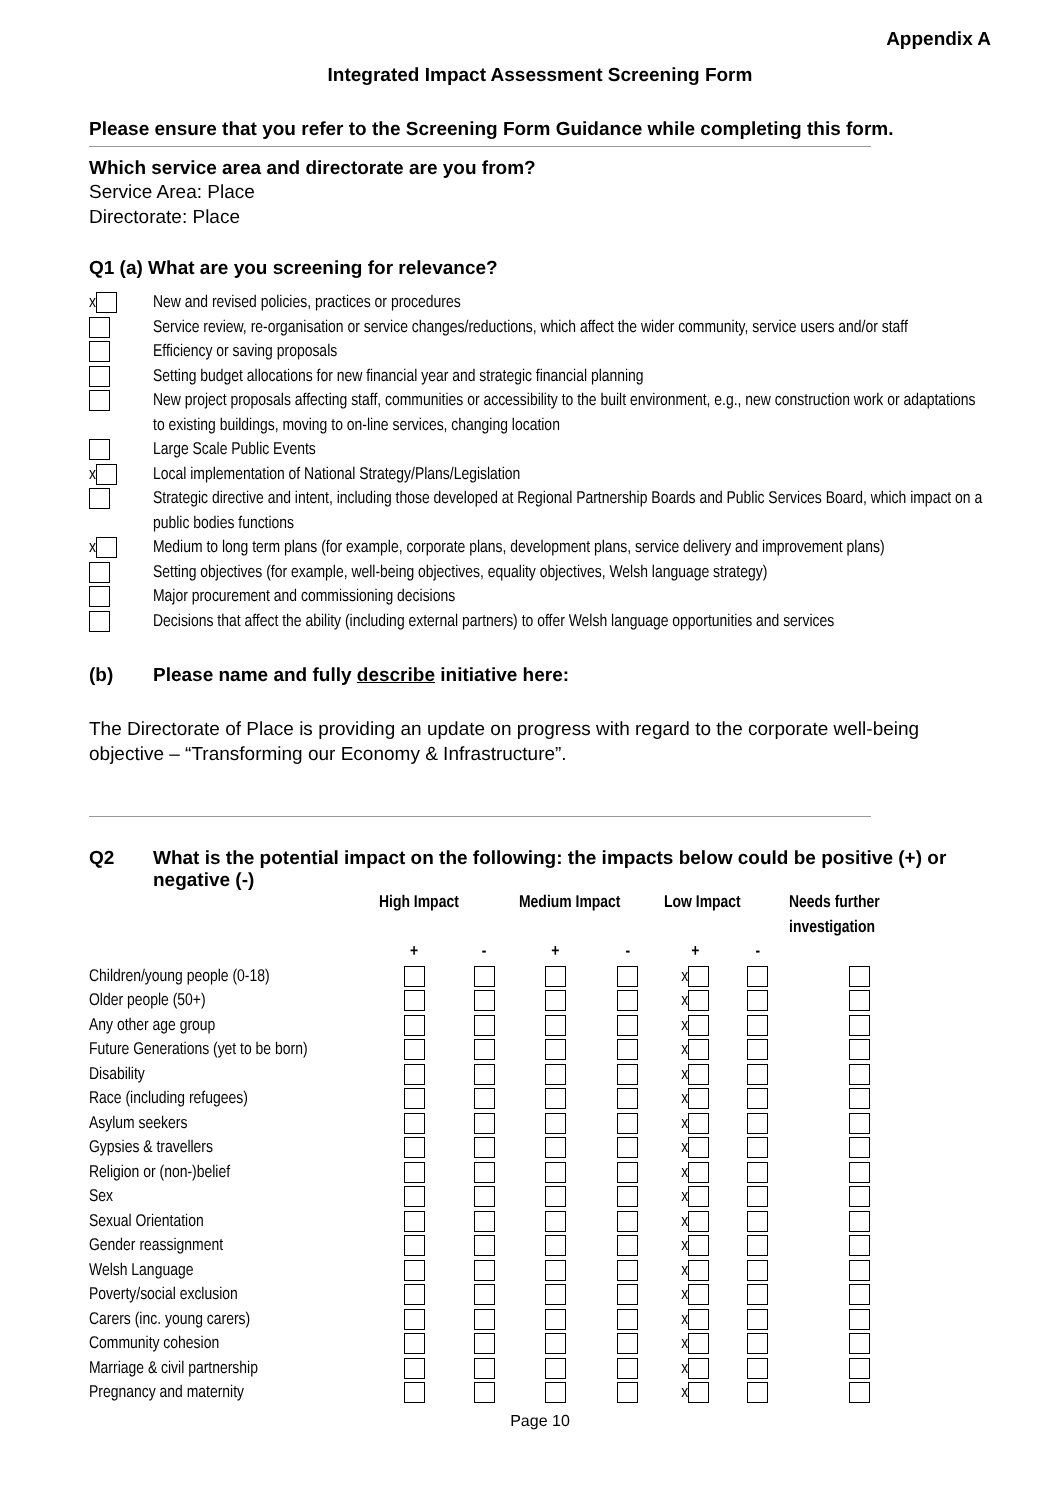Appendix A
Integrated Impact Assessment Screening Form
Please ensure that you refer to the Screening Form Guidance while completing this form.
Which service area and directorate are you from?
Service Area: Place
Directorate: Place
Q1 (a) What are you screening for relevance?
x New and revised policies, practices or procedures
Service review, re-organisation or service changes/reductions, which affect the wider community, service users and/or staff
Efficiency or saving proposals
Setting budget allocations for new financial year and strategic financial planning
New project proposals affecting staff, communities or accessibility to the built environment, e.g., new construction work or adaptations to existing buildings, moving to on-line services, changing location
Large Scale Public Events
x Local implementation of National Strategy/Plans/Legislation
Strategic directive and intent, including those developed at Regional Partnership Boards and Public Services Board, which impact on a public bodies functions
x Medium to long term plans (for example, corporate plans, development plans, service delivery and improvement plans)
Setting objectives (for example, well-being objectives, equality objectives, Welsh language strategy)
Major procurement and commissioning decisions
Decisions that affect the ability (including external partners) to offer Welsh language opportunities and services
(b) Please name and fully describe initiative here:
The Directorate of Place is providing an update on progress with regard to the corporate well-being objective – “Transforming our Economy & Infrastructure”.
Q2 What is the potential impact on the following: the impacts below could be positive (+) or negative (-)
| | High Impact | | Medium Impact | | Low Impact | | Needs further investigation |
| --- | --- | --- | --- | --- | --- | --- | --- |
| | + | - | + | - | + | - | |
| Children/young people (0-18) | | | | | x | | |
| Older people (50+) | | | | | x | | |
| Any other age group | | | | | x | | |
| Future Generations (yet to be born) | | | | | x | | |
| Disability | | | | | x | | |
| Race (including refugees) | | | | | x | | |
| Asylum seekers | | | | | x | | |
| Gypsies & travellers | | | | | x | | |
| Religion or (non-)belief | | | | | x | | |
| Sex | | | | | x | | |
| Sexual Orientation | | | | | x | | |
| Gender reassignment | | | | | x | | |
| Welsh Language | | | | | x | | |
| Poverty/social exclusion | | | | | x | | |
| Carers (inc. young carers) | | | | | x | | |
| Community cohesion | | | | | x | | |
| Marriage & civil partnership | | | | | x | | |
| Pregnancy and maternity | | | | | x | | |
Page 10